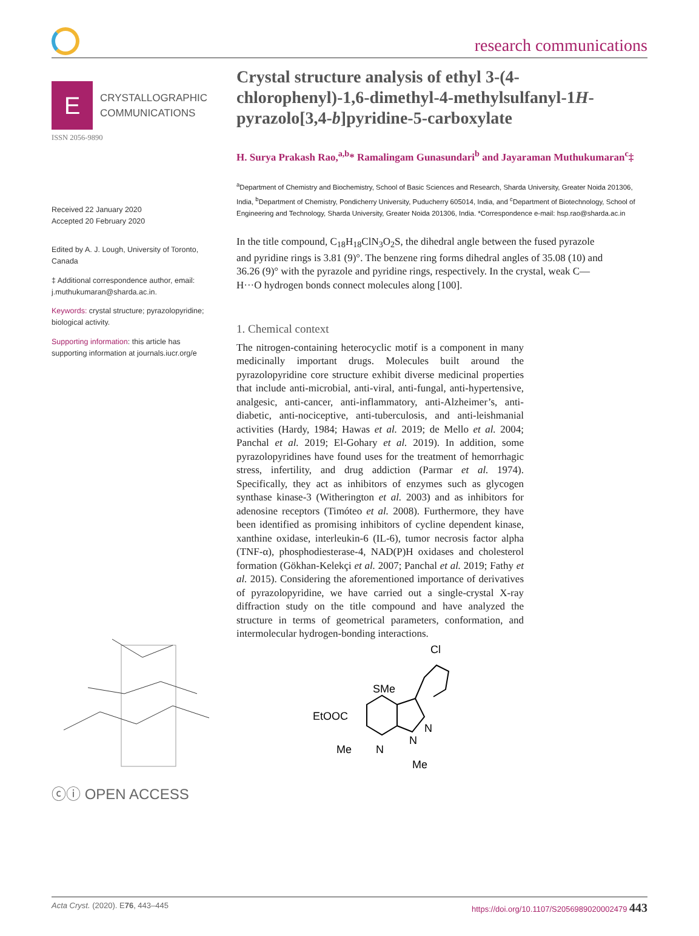research communications
E
CRYSTALLOGRAPHIC
COMMUNICATIONS
ISSN 2056-9890
Received 22 January 2020
Accepted 20 February 2020
Edited by A. J. Lough, University of Toronto, Canada
‡ Additional correspondence author, email: j.muthukumaran@sharda.ac.in.
Keywords: crystal structure; pyrazolopyridine; biological activity.
Supporting information: this article has supporting information at journals.iucr.org/e
ⓒⓘ OPEN ACCESS
Crystal structure analysis of ethyl 3-(4-chlorophenyl)-1,6-dimethyl-4-methylsulfanyl-1H-pyrazolo[3,4-b]pyridine-5-carboxylate
H. Surya Prakash Rao,<sup>a,b</sup>* Ramalingam Gunasundari<sup>b</sup> and Jayaraman Muthukumaran<sup>c</sup>‡
<sup>a</sup> Department of Chemistry and Biochemistry, School of Basic Sciences and Research, Sharda University, Greater Noida 201306, India, <sup>b</sup>Department of Chemistry, Pondicherry University, Puducherry 605014, India, and <sup>c</sup>Department of Biotechnology, School of Engineering and Technology, Sharda University, Greater Noida 201306, India. *Correspondence e-mail: hsp.rao@sharda.ac.in
In the title compound, C<sub>18</sub>H<sub>18</sub>ClN<sub>3</sub>O<sub>2</sub>S, the dihedral angle between the fused pyrazole and pyridine rings is 3.81 (9)°. The benzene ring forms dihedral angles of 35.08 (10) and 36.26 (9)° with the pyrazole and pyridine rings, respectively. In the crystal, weak C—H···O hydrogen bonds connect molecules along [100].
1. Chemical context
The nitrogen-containing heterocyclic motif is a component in many medicinally important drugs. Molecules built around the pyrazolopyridine core structure exhibit diverse medicinal properties that include anti-microbial, anti-viral, anti-fungal, anti-hypertensive, analgesic, anti-cancer, anti-inflammatory, anti-Alzheimer’s, anti-diabetic, anti-nociceptive, anti-tuberculosis, and anti-leishmanial activities (Hardy, 1984; Hawas et al. 2019; de Mello et al. 2004; Panchal et al. 2019; El-Gohary et al. 2019). In addition, some pyrazolopyridines have found uses for the treatment of hemorrhagic stress, infertility, and drug addiction (Parmar et al. 1974). Specifically, they act as inhibitors of enzymes such as glycogen synthase kinase-3 (Witherington et al. 2003) and as inhibitors for adenosine receptors (Timóteo et al. 2008). Furthermore, they have been identified as promising inhibitors of cycline dependent kinase, xanthine oxidase, interleukin-6 (IL-6), tumor necrosis factor alpha (TNF-α), phosphodiesterase-4, NAD(P)H oxidases and cholesterol formation (Gökhan-Kelekçi et al. 2007; Panchal et al. 2019; Fathy et al. 2015). Considering the aforementioned importance of derivatives of pyrazolopyridine, we have carried out a single-crystal X-ray diffraction study on the title compound and have analyzed the structure in terms of geometrical parameters, conformation, and intermolecular hydrogen-bonding interactions.
Cl
SMe
EtOOC
N
N
N
Me
Me
Acta Cryst. (2020). E76, 443–445 https://doi.org/10.1107/S2056989020002479 443